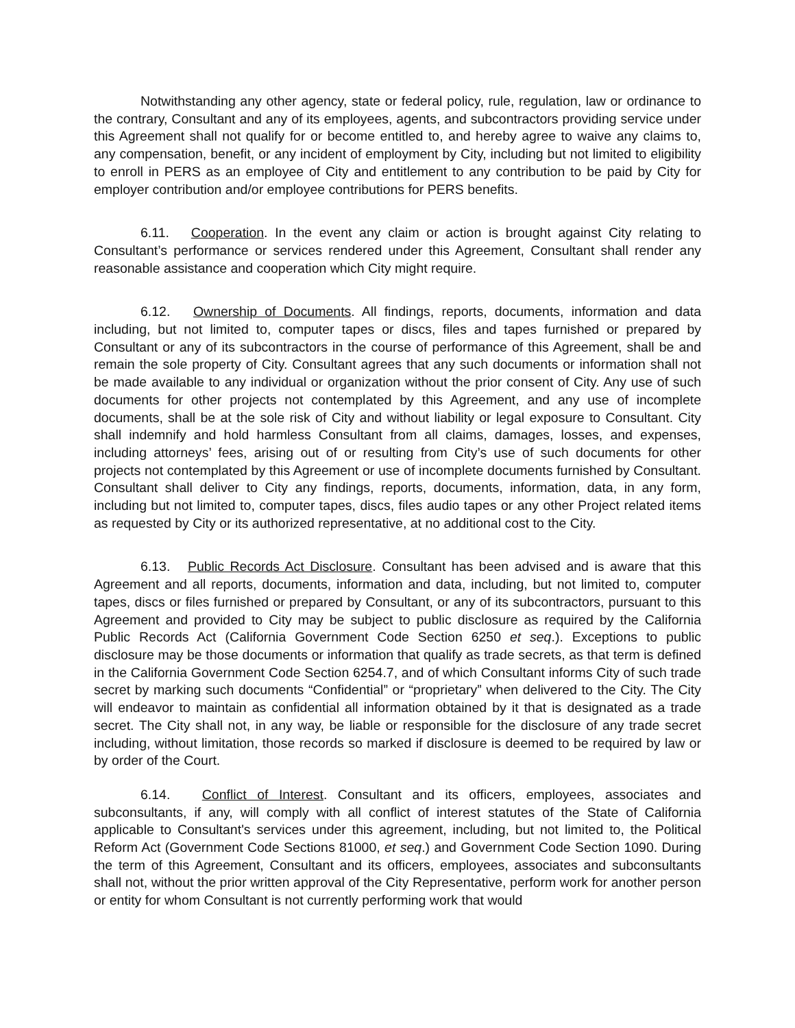Notwithstanding any other agency, state or federal policy, rule, regulation, law or ordinance to the contrary, Consultant and any of its employees, agents, and subcontractors providing service under this Agreement shall not qualify for or become entitled to, and hereby agree to waive any claims to, any compensation, benefit, or any incident of employment by City, including but not limited to eligibility to enroll in PERS as an employee of City and entitlement to any contribution to be paid by City for employer contribution and/or employee contributions for PERS benefits.
6.11. Cooperation. In the event any claim or action is brought against City relating to Consultant’s performance or services rendered under this Agreement, Consultant shall render any reasonable assistance and cooperation which City might require.
6.12. Ownership of Documents. All findings, reports, documents, information and data including, but not limited to, computer tapes or discs, files and tapes furnished or prepared by Consultant or any of its subcontractors in the course of performance of this Agreement, shall be and remain the sole property of City. Consultant agrees that any such documents or information shall not be made available to any individual or organization without the prior consent of City. Any use of such documents for other projects not contemplated by this Agreement, and any use of incomplete documents, shall be at the sole risk of City and without liability or legal exposure to Consultant. City shall indemnify and hold harmless Consultant from all claims, damages, losses, and expenses, including attorneys’ fees, arising out of or resulting from City’s use of such documents for other projects not contemplated by this Agreement or use of incomplete documents furnished by Consultant. Consultant shall deliver to City any findings, reports, documents, information, data, in any form, including but not limited to, computer tapes, discs, files audio tapes or any other Project related items as requested by City or its authorized representative, at no additional cost to the City.
6.13. Public Records Act Disclosure. Consultant has been advised and is aware that this Agreement and all reports, documents, information and data, including, but not limited to, computer tapes, discs or files furnished or prepared by Consultant, or any of its subcontractors, pursuant to this Agreement and provided to City may be subject to public disclosure as required by the California Public Records Act (California Government Code Section 6250 et seq.). Exceptions to public disclosure may be those documents or information that qualify as trade secrets, as that term is defined in the California Government Code Section 6254.7, and of which Consultant informs City of such trade secret by marking such documents “Confidential” or “proprietary” when delivered to the City. The City will endeavor to maintain as confidential all information obtained by it that is designated as a trade secret. The City shall not, in any way, be liable or responsible for the disclosure of any trade secret including, without limitation, those records so marked if disclosure is deemed to be required by law or by order of the Court.
6.14. Conflict of Interest. Consultant and its officers, employees, associates and subconsultants, if any, will comply with all conflict of interest statutes of the State of California applicable to Consultant's services under this agreement, including, but not limited to, the Political Reform Act (Government Code Sections 81000, et seq.) and Government Code Section 1090. During the term of this Agreement, Consultant and its officers, employees, associates and subconsultants shall not, without the prior written approval of the City Representative, perform work for another person or entity for whom Consultant is not currently performing work that would